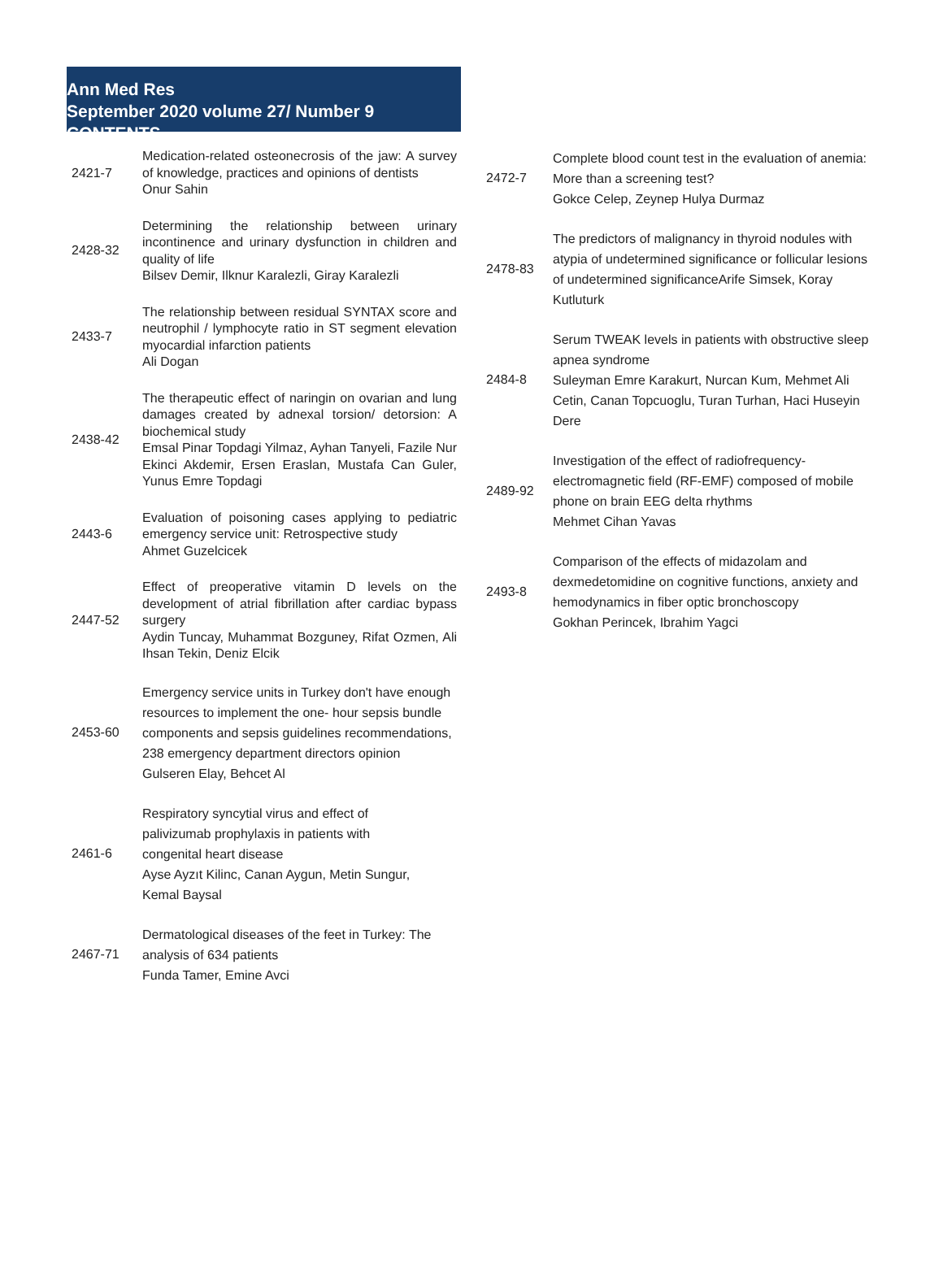Ann Med Res
September 2020 volume 27/ Number 9 CONTENTS
| 2421-7 | Medication-related osteonecrosis of the jaw: A survey of knowledge, practices and opinions of dentists Onur Sahin |
| 2428-32 | Determining the relationship between urinary incontinence and urinary dysfunction in children and quality of life Bilsev Demir, Ilknur Karalezli, Giray Karalezli |
| 2433-7 | The relationship between residual SYNTAX score and neutrophil / lymphocyte ratio in ST segment elevation myocardial infarction patients Ali Dogan |
| 2438-42 | The therapeutic effect of naringin on ovarian and lung damages created by adnexal torsion/ detorsion: A biochemical study Emsal Pinar Topdagi Yilmaz, Ayhan Tanyeli, Fazile Nur Ekinci Akdemir, Ersen Eraslan, Mustafa Can Guler, Yunus Emre Topdagi |
| 2443-6 | Evaluation of poisoning cases applying to pediatric emergency service unit: Retrospective study Ahmet Guzelcicek |
| 2447-52 | Effect of preoperative vitamin D levels on the development of atrial fibrillation after cardiac bypass surgery Aydin Tuncay, Muhammat Bozguney, Rifat Ozmen, Ali Ihsan Tekin, Deniz Elcik |
| 2453-60 | Emergency service units in Turkey don't have enough resources to implement the one- hour sepsis bundle components and sepsis guidelines recommendations, 238 emergency department directors opinion Gulseren Elay, Behcet Al |
| 2461-6 | Respiratory syncytial virus and effect of palivizumab prophylaxis in patients with congenital heart disease Ayse Ayzıt Kilinc, Canan Aygun, Metin Sungur, Kemal Baysal |
| 2467-71 | Dermatological diseases of the feet in Turkey: The analysis of 634 patients Funda Tamer, Emine Avci |
| 2472-7 | Complete blood count test in the evaluation of anemia: More than a screening test? Gokce Celep, Zeynep Hulya Durmaz |
| 2478-83 | The predictors of malignancy in thyroid nodules with atypia of undetermined significance or follicular lesions of undetermined significanceArife Simsek, Koray Kutluturk |
| 2484-8 | Serum TWEAK levels in patients with obstructive sleep apnea syndrome Suleyman Emre Karakurt, Nurcan Kum, Mehmet Ali Cetin, Canan Topcuoglu, Turan Turhan, Haci Huseyin Dere |
| 2489-92 | Investigation of the effect of radiofrequency-electromagnetic field (RF-EMF) composed of mobile phone on brain EEG delta rhythms Mehmet Cihan Yavas |
| 2493-8 | Comparison of the effects of midazolam and dexmedetomidine on cognitive functions, anxiety and hemodynamics in fiber optic bronchoscopy Gokhan Perincek, Ibrahim Yagci |